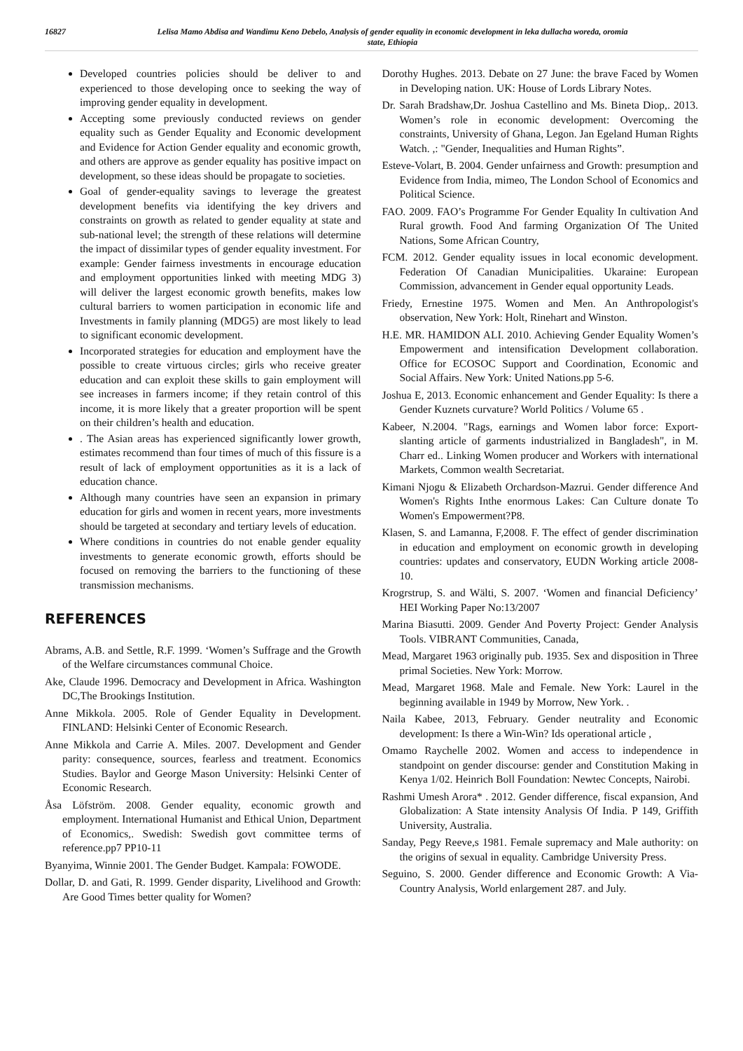16827 Lelisa Mamo Abdisa and Wandimu Keno Debelo, Analysis of gender equality in economic development in leka dullacha woreda, oromia state, Ethiopia
Developed countries policies should be deliver to and experienced to those developing once to seeking the way of improving gender equality in development.
Accepting some previously conducted reviews on gender equality such as Gender Equality and Economic development and Evidence for Action Gender equality and economic growth, and others are approve as gender equality has positive impact on development, so these ideas should be propagate to societies.
Goal of gender-equality savings to leverage the greatest development benefits via identifying the key drivers and constraints on growth as related to gender equality at state and sub-national level; the strength of these relations will determine the impact of dissimilar types of gender equality investment. For example: Gender fairness investments in encourage education and employment opportunities linked with meeting MDG 3) will deliver the largest economic growth benefits, makes low cultural barriers to women participation in economic life and Investments in family planning (MDG5) are most likely to lead to significant economic development.
Incorporated strategies for education and employment have the possible to create virtuous circles; girls who receive greater education and can exploit these skills to gain employment will see increases in farmers income; if they retain control of this income, it is more likely that a greater proportion will be spent on their children’s health and education.
. The Asian areas has experienced significantly lower growth, estimates recommend than four times of much of this fissure is a result of lack of employment opportunities as it is a lack of education chance.
Although many countries have seen an expansion in primary education for girls and women in recent years, more investments should be targeted at secondary and tertiary levels of education.
Where conditions in countries do not enable gender equality investments to generate economic growth, efforts should be focused on removing the barriers to the functioning of these transmission mechanisms.
REFERENCES
Abrams, A.B. and Settle, R.F. 1999. ‘Women’s Suffrage and the Growth of the Welfare circumstances communal Choice.
Ake, Claude 1996. Democracy and Development in Africa. Washington DC,The Brookings Institution.
Anne Mikkola. 2005. Role of Gender Equality in Development. FINLAND: Helsinki Center of Economic Research.
Anne Mikkola and Carrie A. Miles. 2007. Development and Gender parity: consequence, sources, fearless and treatment. Economics Studies. Baylor and George Mason University: Helsinki Center of Economic Research.
Åsa Löfström. 2008. Gender equality, economic growth and employment. International Humanist and Ethical Union, Department of Economics,. Swedish: Swedish govt committee terms of reference.pp7 PP10-11
Byanyima, Winnie 2001. The Gender Budget. Kampala: FOWODE.
Dollar, D. and Gati, R. 1999. Gender disparity, Livelihood and Growth: Are Good Times better quality for Women?
Dorothy Hughes. 2013. Debate on 27 June: the brave Faced by Women in Developing nation. UK: House of Lords Library Notes.
Dr. Sarah Bradshaw,Dr. Joshua Castellino and Ms. Bineta Diop,. 2013. Women’s role in economic development: Overcoming the constraints, University of Ghana, Legon. Jan Egeland Human Rights Watch. ,: "Gender, Inequalities and Human Rights”.
Esteve-Volart, B. 2004. Gender unfairness and Growth: presumption and Evidence from India, mimeo, The London School of Economics and Political Science.
FAO. 2009. FAO’s Programme For Gender Equality In cultivation And Rural growth. Food And farming Organization Of The United Nations, Some African Country,
FCM. 2012. Gender equality issues in local economic development. Federation Of Canadian Municipalities. Ukaraine: European Commission, advancement in Gender equal opportunity Leads.
Friedy, Ernestine 1975. Women and Men. An Anthropologist's observation, New York: Holt, Rinehart and Winston.
H.E. MR. HAMIDON ALI. 2010. Achieving Gender Equality Women’s Empowerment and intensification Development collaboration. Office for ECOSOC Support and Coordination, Economic and Social Affairs. New York: United Nations.pp 5-6.
Joshua E, 2013. Economic enhancement and Gender Equality: Is there a Gender Kuznets curvature? World Politics / Volume 65 .
Kabeer, N.2004. "Rags, earnings and Women labor force: Export-slanting article of garments industrialized in Bangladesh", in M. Charr ed.. Linking Women producer and Workers with international Markets, Common wealth Secretariat.
Kimani Njogu & Elizabeth Orchardson-Mazrui. Gender difference And Women's Rights Inthe enormous Lakes: Can Culture donate To Women's Empowerment?P8.
Klasen, S. and Lamanna, F,2008. F. The effect of gender discrimination in education and employment on economic growth in developing countries: updates and conservatory, EUDN Working article 2008-10.
Krogrstrup, S. and Wälti, S. 2007. ‘Women and financial Deficiency’ HEI Working Paper No:13/2007
Marina Biasutti. 2009. Gender And Poverty Project: Gender Analysis Tools. VIBRANT Communities, Canada,
Mead, Margaret 1963 originally pub. 1935. Sex and disposition in Three primal Societies. New York: Morrow.
Mead, Margaret 1968. Male and Female. New York: Laurel in the beginning available in 1949 by Morrow, New York. .
Naila Kabee, 2013, February. Gender neutrality and Economic development: Is there a Win-Win? Ids operational article ,
Omamo Raychelle 2002. Women and access to independence in standpoint on gender discourse: gender and Constitution Making in Kenya 1/02. Heinrich Boll Foundation: Newtec Concepts, Nairobi.
Rashmi Umesh Arora* . 2012. Gender difference, fiscal expansion, And Globalization: A State intensity Analysis Of India. P 149, Griffith University, Australia.
Sanday, Pegy Reeve,s 1981. Female supremacy and Male authority: on the origins of sexual in equality. Cambridge University Press.
Seguino, S. 2000. Gender difference and Economic Growth: A Via-Country Analysis, World enlargement 287. and July.